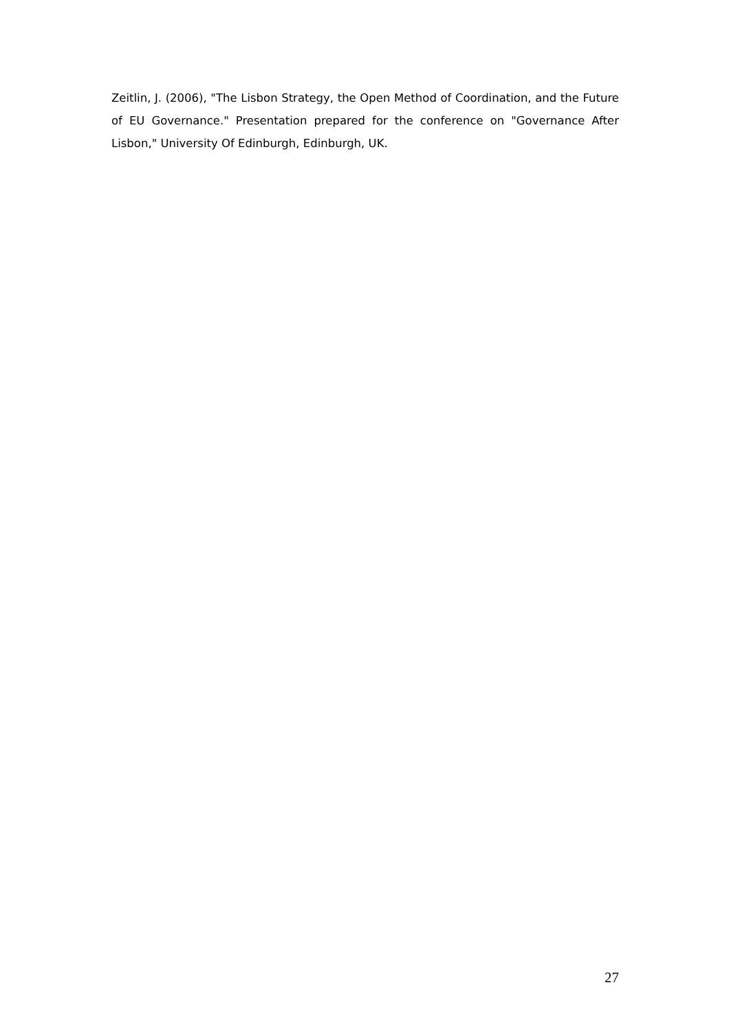Zeitlin, J. (2006), "The Lisbon Strategy, the Open Method of Coordination, and the Future of EU Governance." Presentation prepared for the conference on "Governance After Lisbon," University Of Edinburgh, Edinburgh, UK.
27